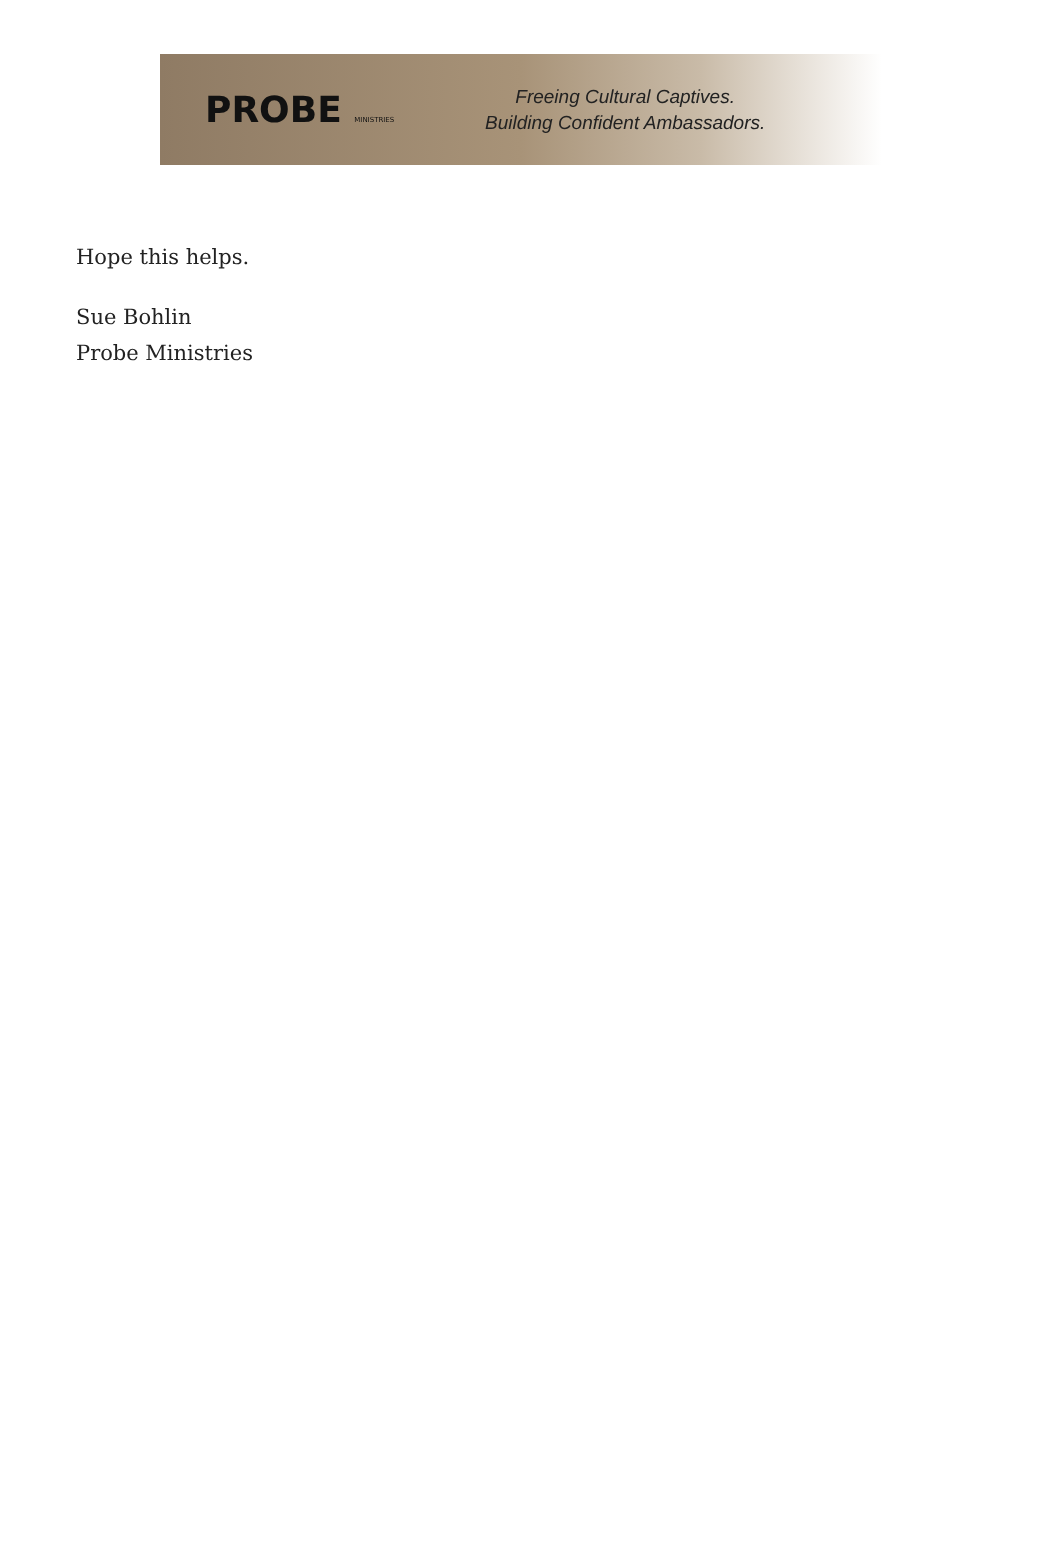PROBE MINISTRIES
Freeing Cultural Captives.
Building Confident Ambassadors.
Hope this helps.
Sue Bohlin
Probe Ministries